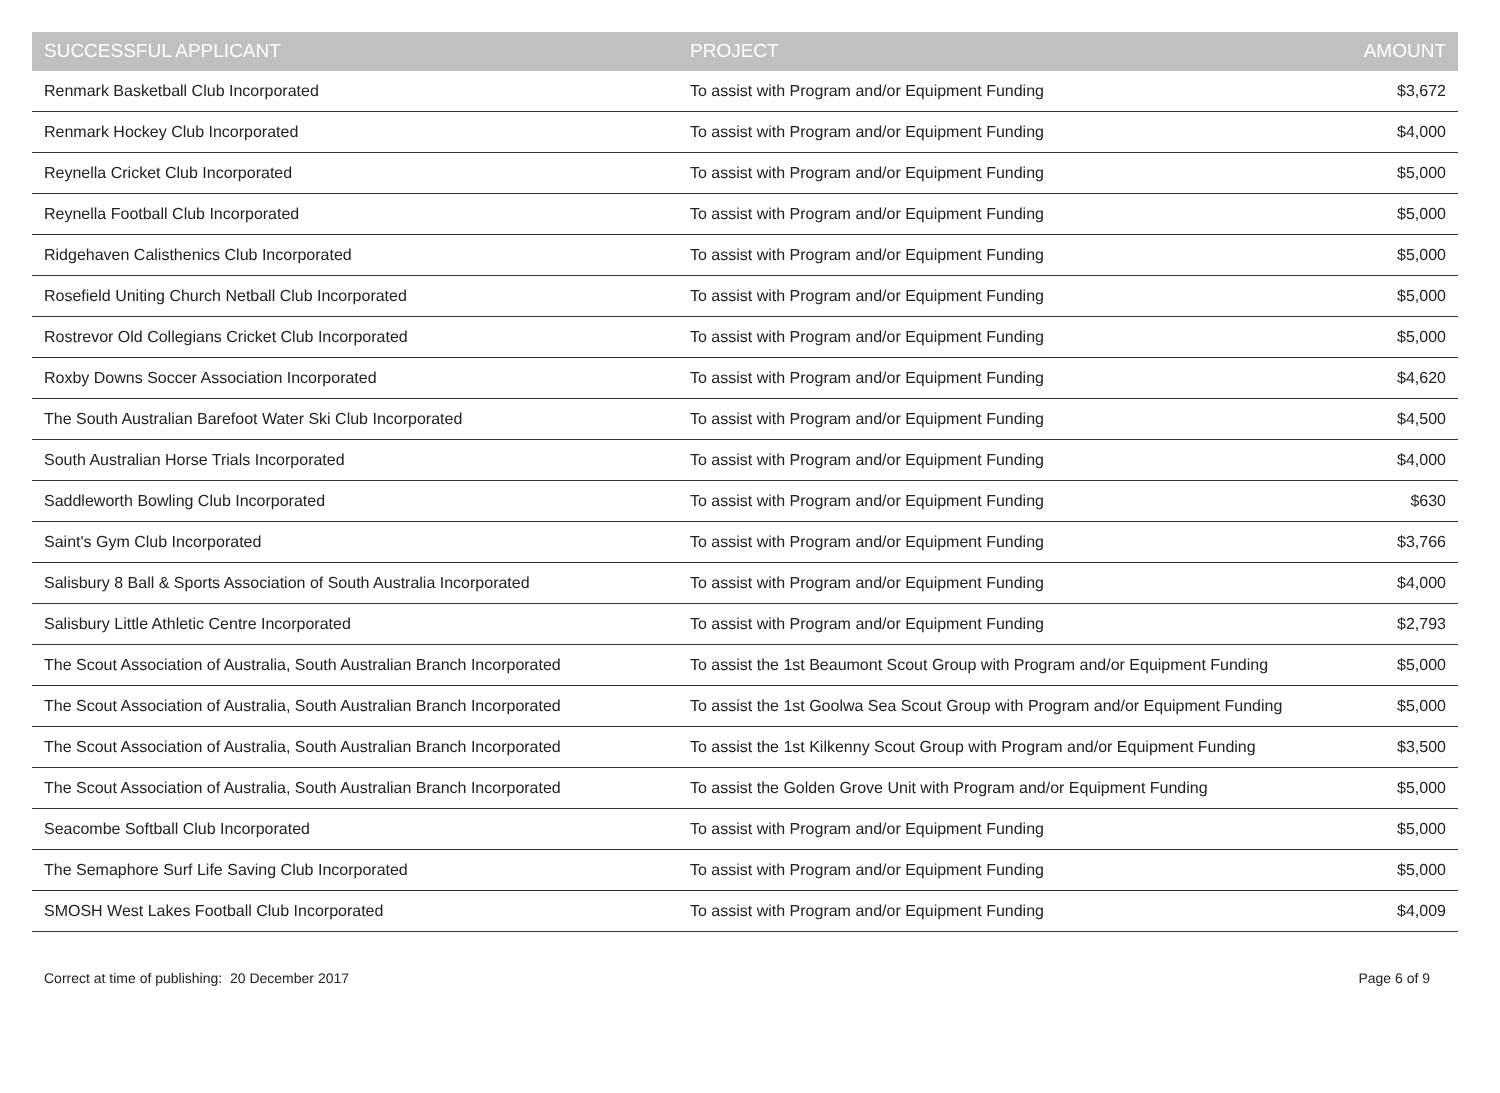| SUCCESSFUL APPLICANT | PROJECT | AMOUNT |
| --- | --- | --- |
| Renmark Basketball Club Incorporated | To assist with Program and/or Equipment Funding | $3,672 |
| Renmark Hockey Club Incorporated | To assist with Program and/or Equipment Funding | $4,000 |
| Reynella Cricket Club Incorporated | To assist with Program and/or Equipment Funding | $5,000 |
| Reynella Football Club Incorporated | To assist with Program and/or Equipment Funding | $5,000 |
| Ridgehaven Calisthenics Club Incorporated | To assist with Program and/or Equipment Funding | $5,000 |
| Rosefield Uniting Church Netball Club Incorporated | To assist with Program and/or Equipment Funding | $5,000 |
| Rostrevor Old Collegians Cricket Club Incorporated | To assist with Program and/or Equipment Funding | $5,000 |
| Roxby Downs Soccer Association Incorporated | To assist with Program and/or Equipment Funding | $4,620 |
| The South Australian Barefoot Water Ski Club Incorporated | To assist with Program and/or Equipment Funding | $4,500 |
| South Australian Horse Trials Incorporated | To assist with Program and/or Equipment Funding | $4,000 |
| Saddleworth Bowling Club Incorporated | To assist with Program and/or Equipment Funding | $630 |
| Saint's Gym Club Incorporated | To assist with Program and/or Equipment Funding | $3,766 |
| Salisbury 8 Ball & Sports Association of South Australia Incorporated | To assist with Program and/or Equipment Funding | $4,000 |
| Salisbury Little Athletic Centre Incorporated | To assist with Program and/or Equipment Funding | $2,793 |
| The Scout Association of Australia, South Australian Branch Incorporated | To assist the 1st Beaumont Scout Group with Program and/or Equipment Funding | $5,000 |
| The Scout Association of Australia, South Australian Branch Incorporated | To assist the 1st Goolwa Sea Scout Group with Program and/or Equipment Funding | $5,000 |
| The Scout Association of Australia, South Australian Branch Incorporated | To assist the 1st Kilkenny Scout Group with Program and/or Equipment Funding | $3,500 |
| The Scout Association of Australia, South Australian Branch Incorporated | To assist the Golden Grove Unit with Program and/or Equipment Funding | $5,000 |
| Seacombe Softball Club Incorporated | To assist with Program and/or Equipment Funding | $5,000 |
| The Semaphore Surf Life Saving Club Incorporated | To assist with Program and/or Equipment Funding | $5,000 |
| SMOSH West Lakes Football Club Incorporated | To assist with Program and/or Equipment Funding | $4,009 |
Correct at time of publishing: 20 December 2017 Page 6 of 9